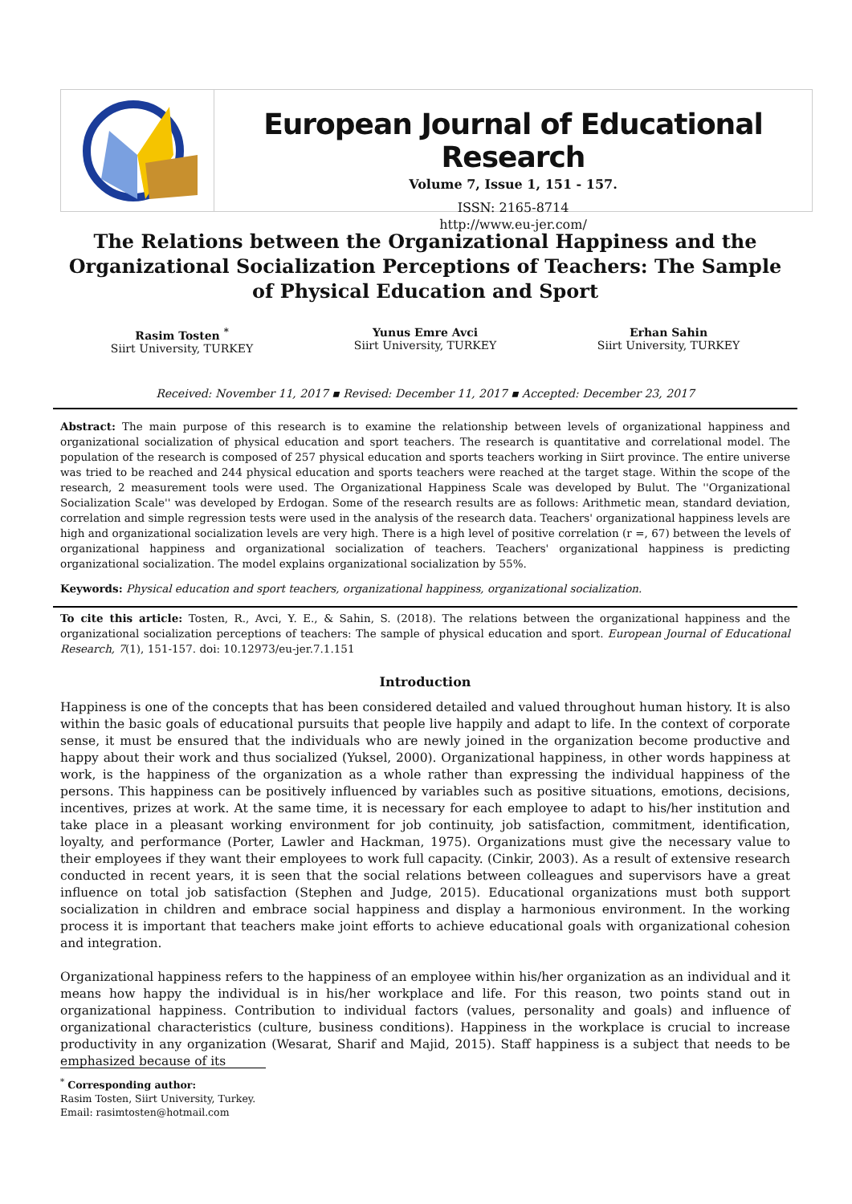European Journal of Educational Research
Volume 7, Issue 1, 151 - 157.
ISSN: 2165-8714
http://www.eu-jer.com/
The Relations between the Organizational Happiness and the Organizational Socialization Perceptions of Teachers: The Sample of Physical Education and Sport
Rasim Tosten <sup>*</sup>
Siirt University, TURKEY
Yunus Emre Avci
Siirt University, TURKEY
Erhan Sahin
Siirt University, TURKEY
Received: November 11, 2017 ▪ Revised: December 11, 2017 ▪ Accepted: December 23, 2017
Abstract: The main purpose of this research is to examine the relationship between levels of organizational happiness and organizational socialization of physical education and sport teachers. The research is quantitative and correlational model. The population of the research is composed of 257 physical education and sports teachers working in Siirt province. The entire universe was tried to be reached and 244 physical education and sports teachers were reached at the target stage. Within the scope of the research, 2 measurement tools were used. The Organizational Happiness Scale was developed by Bulut. The ''Organizational Socialization Scale'' was developed by Erdogan. Some of the research results are as follows: Arithmetic mean, standard deviation, correlation and simple regression tests were used in the analysis of the research data. Teachers' organizational happiness levels are high and organizational socialization levels are very high. There is a high level of positive correlation (r =, 67) between the levels of organizational happiness and organizational socialization of teachers. Teachers' organizational happiness is predicting organizational socialization. The model explains organizational socialization by 55%.
Keywords: Physical education and sport teachers, organizational happiness, organizational socialization.
To cite this article: Tosten, R., Avci, Y. E., & Sahin, S. (2018). The relations between the organizational happiness and the organizational socialization perceptions of teachers: The sample of physical education and sport. European Journal of Educational Research, 7(1), 151-157. doi: 10.12973/eu-jer.7.1.151
Introduction
Happiness is one of the concepts that has been considered detailed and valued throughout human history. It is also within the basic goals of educational pursuits that people live happily and adapt to life. In the context of corporate sense, it must be ensured that the individuals who are newly joined in the organization become productive and happy about their work and thus socialized (Yuksel, 2000). Organizational happiness, in other words happiness at work, is the happiness of the organization as a whole rather than expressing the individual happiness of the persons. This happiness can be positively influenced by variables such as positive situations, emotions, decisions, incentives, prizes at work. At the same time, it is necessary for each employee to adapt to his/her institution and take place in a pleasant working environment for job continuity, job satisfaction, commitment, identification, loyalty, and performance (Porter, Lawler and Hackman, 1975). Organizations must give the necessary value to their employees if they want their employees to work full capacity. (Cinkir, 2003). As a result of extensive research conducted in recent years, it is seen that the social relations between colleagues and supervisors have a great influence on total job satisfaction (Stephen and Judge, 2015). Educational organizations must both support socialization in children and embrace social happiness and display a harmonious environment. In the working process it is important that teachers make joint efforts to achieve educational goals with organizational cohesion and integration.
Organizational happiness refers to the happiness of an employee within his/her organization as an individual and it means how happy the individual is in his/her workplace and life. For this reason, two points stand out in organizational happiness. Contribution to individual factors (values, personality and goals) and influence of organizational characteristics (culture, business conditions). Happiness in the workplace is crucial to increase productivity in any organization (Wesarat, Sharif and Majid, 2015). Staff happiness is a subject that needs to be emphasized because of its
<sup>*</sup> Corresponding author:
Rasim Tosten, Siirt University, Turkey.
Email: rasimtosten@hotmail.com